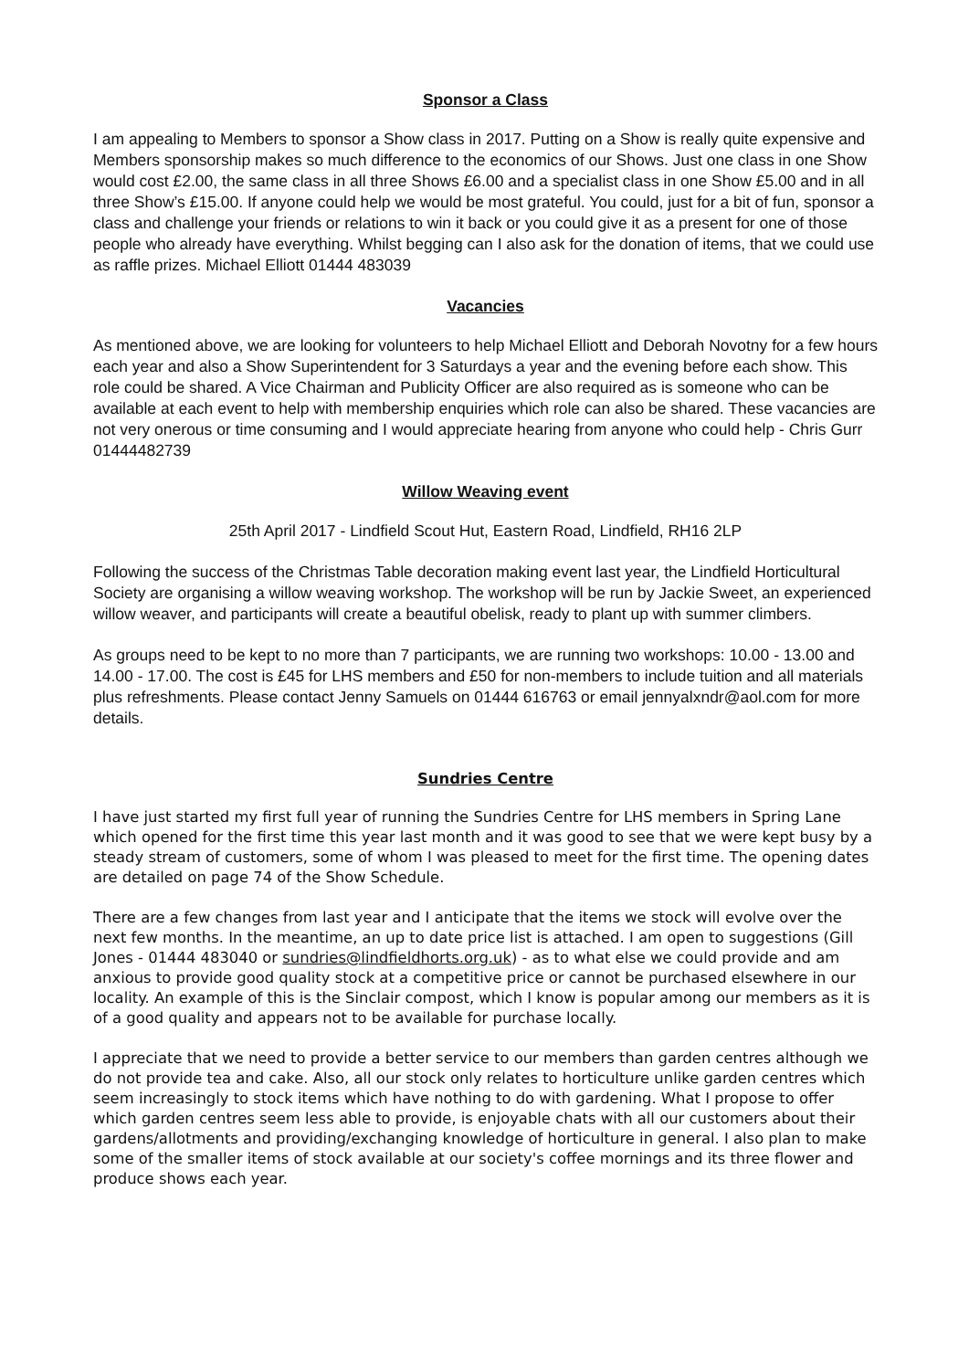Sponsor a Class
I am appealing to Members to sponsor a Show class in 2017. Putting on a Show is really quite expensive and Members sponsorship makes so much difference to the economics of our Shows. Just one class in one Show would cost £2.00, the same class in all three Shows £6.00 and a specialist class in one Show £5.00 and in all three Show’s £15.00. If anyone could help we would be most grateful. You could, just for a bit of fun, sponsor a class and challenge your friends or relations to win it back or you could give it as a present for one of those people who already have everything. Whilst begging can I also ask for the donation of items, that we could use as raffle prizes. Michael Elliott 01444 483039
Vacancies
As mentioned above, we are looking for volunteers to help Michael Elliott and Deborah Novotny for a few hours each year and also a Show Superintendent for 3 Saturdays a year and the evening before each show. This role could be shared. A Vice Chairman and Publicity Officer are also required as is someone who can be available at each event to help with membership enquiries which role can also be shared. These vacancies are not very onerous or time consuming and I would appreciate hearing from anyone who could help - Chris Gurr 01444482739
Willow Weaving event
25th April 2017 - Lindfield Scout Hut, Eastern Road, Lindfield, RH16 2LP
Following the success of the Christmas Table decoration making event last year, the Lindfield Horticultural Society are organising a willow weaving workshop. The workshop will be run by Jackie Sweet, an experienced willow weaver, and participants will create a beautiful obelisk, ready to plant up with summer climbers.
As groups need to be kept to no more than 7 participants, we are running two workshops: 10.00 - 13.00 and 14.00 - 17.00. The cost is £45 for LHS members and £50 for non-members to include tuition and all materials plus refreshments. Please contact Jenny Samuels on 01444 616763 or email jennyalxndr@aol.com for more details.
Sundries Centre
I have just started my first full year of running the Sundries Centre for LHS members in Spring Lane which opened for the first time this year last month and it was good to see that we were kept busy by a steady stream of customers, some of whom I was pleased to meet for the first time. The opening dates are detailed on page 74 of the Show Schedule.
There are a few changes from last year and I anticipate that the items we stock will evolve over the next few months. In the meantime, an up to date price list is attached. I am open to suggestions (Gill Jones - 01444 483040 or sundries@lindfieldhorts.org.uk) - as to what else we could provide and am anxious to provide good quality stock at a competitive price or cannot be purchased elsewhere in our locality. An example of this is the Sinclair compost, which I know is popular among our members as it is of a good quality and appears not to be available for purchase locally.
I appreciate that we need to provide a better service to our members than garden centres although we do not provide tea and cake. Also, all our stock only relates to horticulture unlike garden centres which seem increasingly to stock items which have nothing to do with gardening. What I propose to offer which garden centres seem less able to provide, is enjoyable chats with all our customers about their gardens/allotments and providing/exchanging knowledge of horticulture in general. I also plan to make some of the smaller items of stock available at our society's coffee mornings and its three flower and produce shows each year.